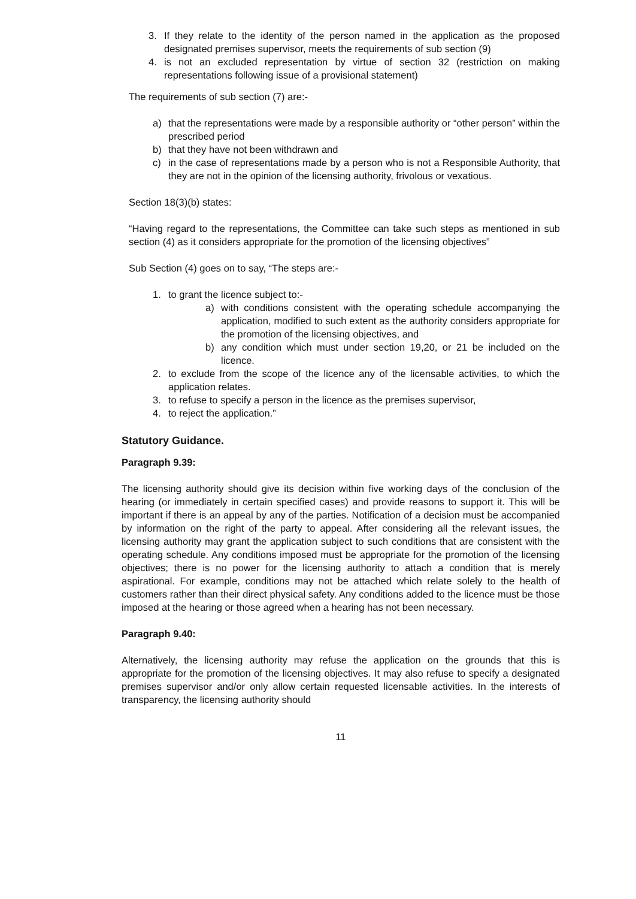3. If they relate to the identity of the person named in the application as the proposed designated premises supervisor, meets the requirements of sub section (9)
4. is not an excluded representation by virtue of section 32 (restriction on making representations following issue of a provisional statement)
The requirements of sub section (7) are:-
a) that the representations were made by a responsible authority or “other person” within the prescribed period
b) that they have not been withdrawn and
c) in the case of representations made by a person who is not a Responsible Authority, that they are not in the opinion of the licensing authority, frivolous or vexatious.
Section 18(3)(b) states:
“Having regard to the representations, the Committee can take such steps as mentioned in sub section (4) as it considers appropriate for the promotion of the licensing objectives”
Sub Section (4) goes on to say, “The steps are:-
1. to grant the licence subject to:-
a) with conditions consistent with the operating schedule accompanying the application, modified to such extent as the authority considers appropriate for the promotion of the licensing objectives, and
b) any condition which must under section 19,20, or 21 be included on the licence.
2. to exclude from the scope of the licence any of the licensable activities, to which the application relates.
3. to refuse to specify a person in the licence as the premises supervisor,
4. to reject the application.”
Statutory Guidance.
Paragraph 9.39:
The licensing authority should give its decision within five working days of the conclusion of the hearing (or immediately in certain specified cases) and provide reasons to support it. This will be important if there is an appeal by any of the parties. Notification of a decision must be accompanied by information on the right of the party to appeal. After considering all the relevant issues, the licensing authority may grant the application subject to such conditions that are consistent with the operating schedule. Any conditions imposed must be appropriate for the promotion of the licensing objectives; there is no power for the licensing authority to attach a condition that is merely aspirational. For example, conditions may not be attached which relate solely to the health of customers rather than their direct physical safety. Any conditions added to the licence must be those imposed at the hearing or those agreed when a hearing has not been necessary.
Paragraph 9.40:
Alternatively, the licensing authority may refuse the application on the grounds that this is appropriate for the promotion of the licensing objectives. It may also refuse to specify a designated premises supervisor and/or only allow certain requested licensable activities. In the interests of transparency, the licensing authority should
11